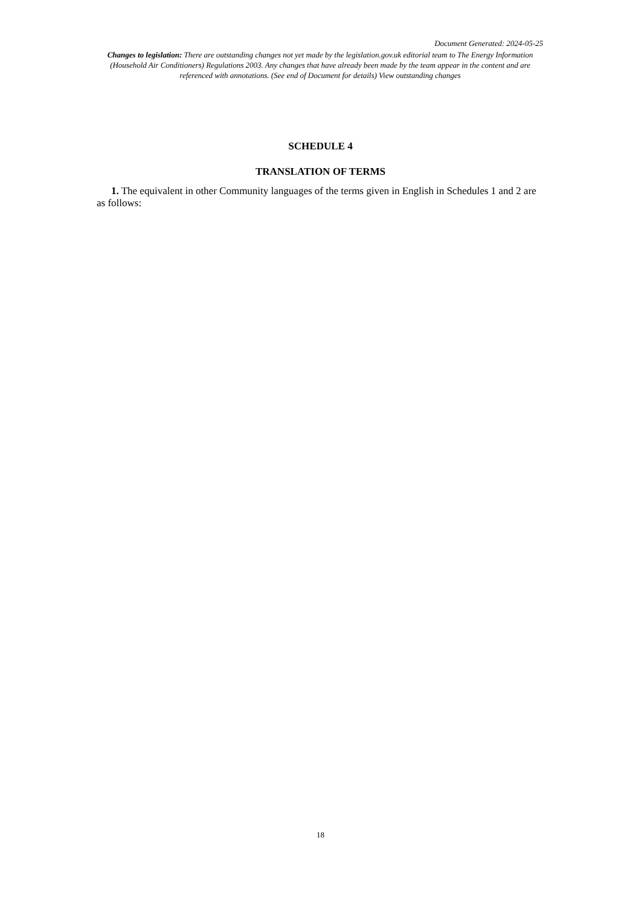Document Generated: 2024-05-25
Changes to legislation: There are outstanding changes not yet made by the legislation.gov.uk editorial team to The Energy Information (Household Air Conditioners) Regulations 2003. Any changes that have already been made by the team appear in the content and are referenced with annotations. (See end of Document for details) View outstanding changes
SCHEDULE 4
TRANSLATION OF TERMS
1. The equivalent in other Community languages of the terms given in English in Schedules 1 and 2 are as follows:
18